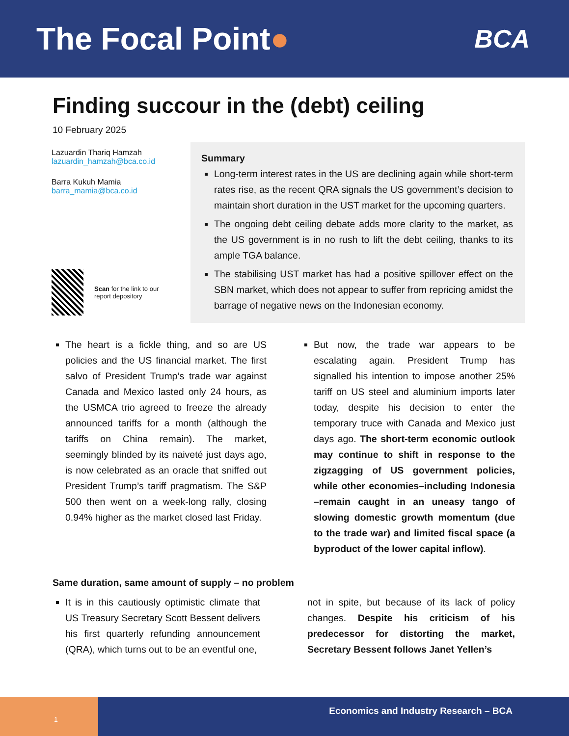The Focal Point●
BCA
Finding succour in the (debt) ceiling
10 February 2025
Lazuardin Thariq Hamzah
lazuardin_hamzah@bca.co.id
Barra Kukuh Mamia
barra_mamia@bca.co.id
Scan for the link to our report depository
Summary
Long-term interest rates in the US are declining again while short-term rates rise, as the recent QRA signals the US government’s decision to maintain short duration in the UST market for the upcoming quarters.
The ongoing debt ceiling debate adds more clarity to the market, as the US government is in no rush to lift the debt ceiling, thanks to its ample TGA balance.
The stabilising UST market has had a positive spillover effect on the SBN market, which does not appear to suffer from repricing amidst the barrage of negative news on the Indonesian economy.
The heart is a fickle thing, and so are US policies and the US financial market. The first salvo of President Trump’s trade war against Canada and Mexico lasted only 24 hours, as the USMCA trio agreed to freeze the already announced tariffs for a month (although the tariffs on China remain). The market, seemingly blinded by its naiveté just days ago, is now celebrated as an oracle that sniffed out President Trump’s tariff pragmatism. The S&P 500 then went on a week-long rally, closing 0.94% higher as the market closed last Friday.
But now, the trade war appears to be escalating again. President Trump has signalled his intention to impose another 25% tariff on US steel and aluminium imports later today, despite his decision to enter the temporary truce with Canada and Mexico just days ago. The short-term economic outlook may continue to shift in response to the zigzagging of US government policies, while other economies–including Indonesia –remain caught in an uneasy tango of slowing domestic growth momentum (due to the trade war) and limited fiscal space (a byproduct of the lower capital inflow).
Same duration, same amount of supply – no problem
It is in this cautiously optimistic climate that US Treasury Secretary Scott Bessent delivers his first quarterly refunding announcement (QRA), which turns out to be an eventful one,
not in spite, but because of its lack of policy changes. Despite his criticism of his predecessor for distorting the market, Secretary Bessent follows Janet Yellen’s
1
Economics and Industry Research – BCA